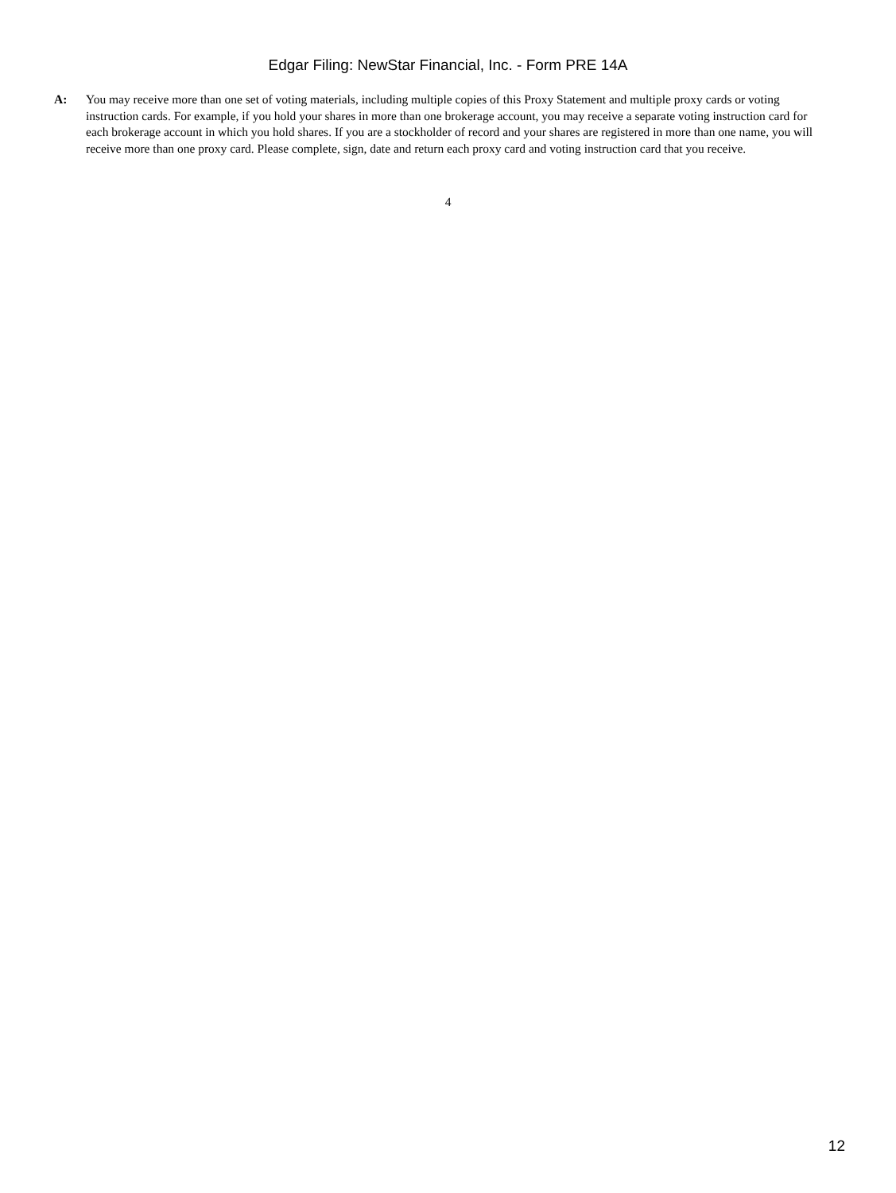Edgar Filing: NewStar Financial, Inc. - Form PRE 14A
A: You may receive more than one set of voting materials, including multiple copies of this Proxy Statement and multiple proxy cards or voting instruction cards. For example, if you hold your shares in more than one brokerage account, you may receive a separate voting instruction card for each brokerage account in which you hold shares. If you are a stockholder of record and your shares are registered in more than one name, you will receive more than one proxy card. Please complete, sign, date and return each proxy card and voting instruction card that you receive.
4
12